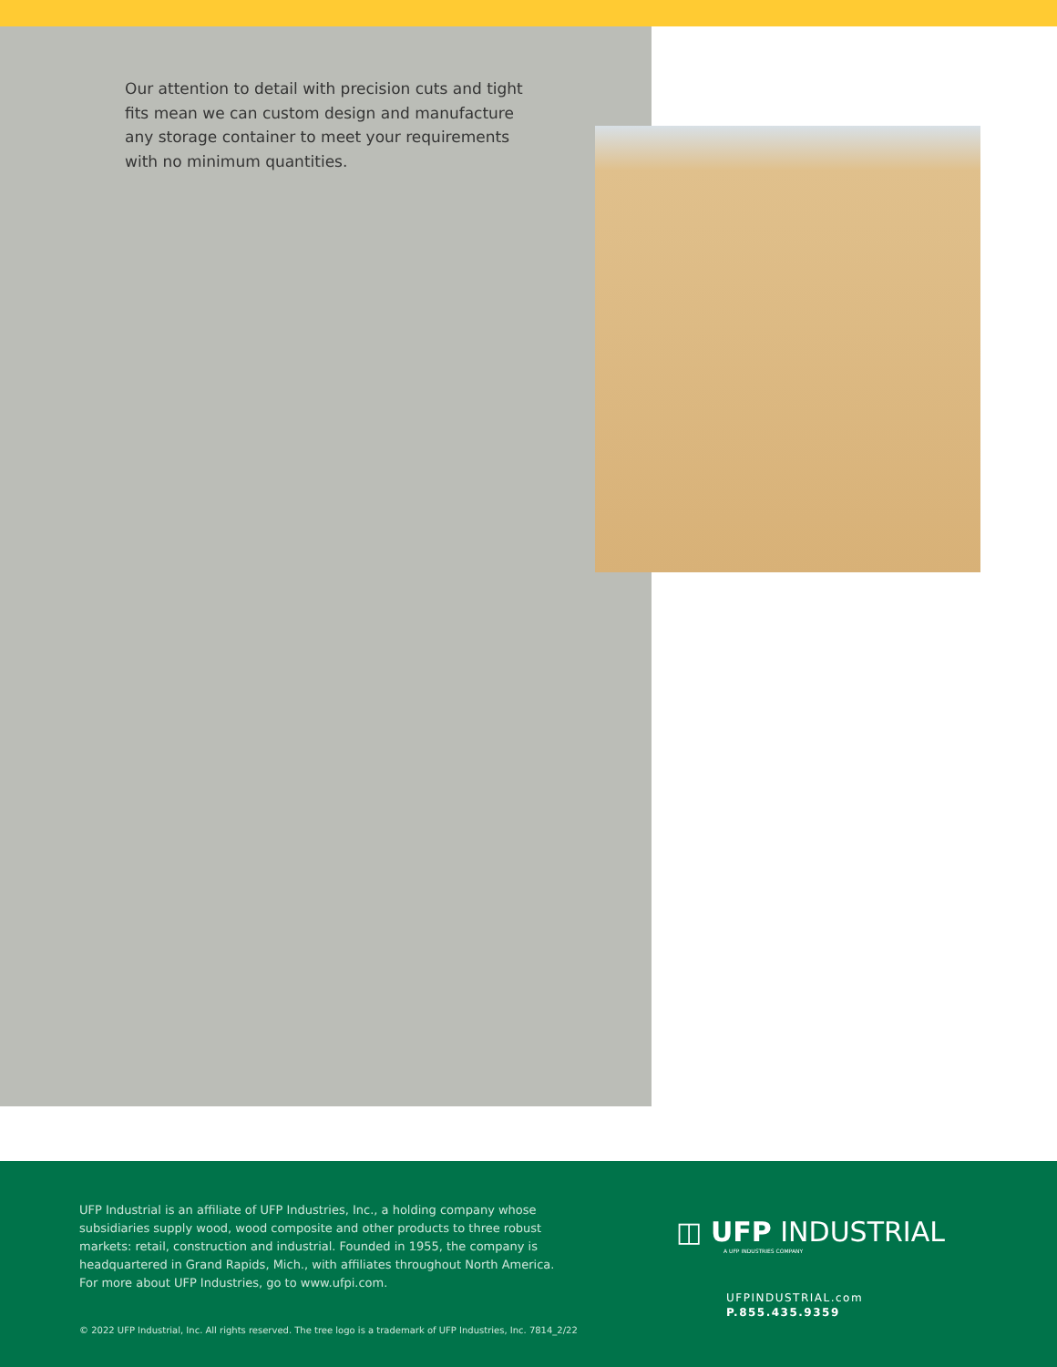Our attention to detail with precision cuts and tight fits mean we can custom design and manufacture any storage container to meet your requirements with no minimum quantities.
UFP Industrial is an affiliate of UFP Industries, Inc., a holding company whose subsidiaries supply wood, wood composite and other products to three robust markets: retail, construction and industrial. Founded in 1955, the company is headquartered in Grand Rapids, Mich., with affiliates throughout North America. For more about UFP Industries, go to www.ufpi.com.
◫ UFP INDUSTRIAL
A UFP INDUSTRIES COMPANY
UFPINDUSTRIAL.com
P.855.435.9359
© 2022 UFP Industrial, Inc. All rights reserved. The tree logo is a trademark of UFP Industries, Inc. 7814_2/22